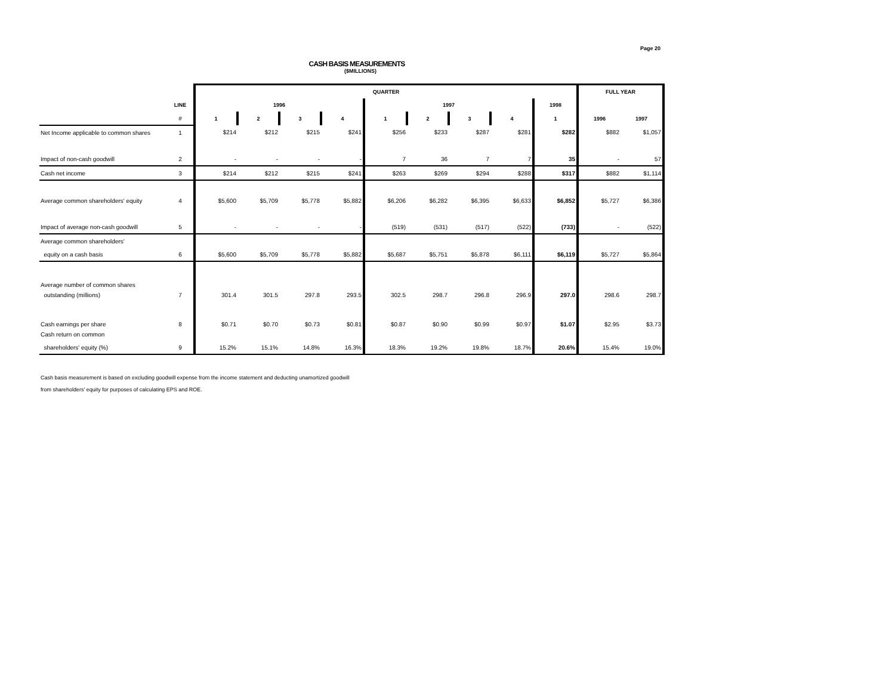Page 20
CASH BASIS MEASUREMENTS
($MILLIONS)
| | | QUARTER | | | | | | | | | FULL YEAR | |
| --- | --- | --- | --- | --- | --- | --- | --- | --- | --- | --- | --- | --- |
| | LINE | 1996 | | | | 1997 | | | | 1998 | | |
| | # | 1 | 2 | 3 | 4 | 1 | 2 | 3 | 4 | 1 | 1996 | 1997 |
| Net Income applicable to common shares | 1 | $214 | $212 | $215 | $241 | $256 | $233 | $287 | $281 | $282 | $882 | $1,057 |
| Impact of non-cash goodwill | 2 | - | - | - | - | 7 | 36 | 7 | 7 | 35 | - | 57 |
| Cash net income | 3 | $214 | $212 | $215 | $241 | $263 | $269 | $294 | $288 | $317 | $882 | $1,114 |
| Average common shareholders' equity | 4 | $5,600 | $5,709 | $5,778 | $5,882 | $6,206 | $6,282 | $6,395 | $6,633 | $6,852 | $5,727 | $6,386 |
| Impact of average non-cash goodwill | 5 | - | - | - | - | (519) | (531) | (517) | (522) | (733) | - | (522) |
| Average common shareholders' | | | | | | | | | | | | |
| equity on a cash basis | 6 | $5,600 | $5,709 | $5,778 | $5,882 | $5,687 | $5,751 | $5,878 | $6,111 | $6,119 | $5,727 | $5,864 |
| Average number of common shares | | | | | | | | | | | | |
| outstanding (millions) | 7 | 301.4 | 301.5 | 297.8 | 293.5 | 302.5 | 298.7 | 296.8 | 296.9 | 297.0 | 298.6 | 298.7 |
| Cash earnings per share | 8 | $0.71 | $0.70 | $0.73 | $0.81 | $0.87 | $0.90 | $0.99 | $0.97 | $1.07 | $2.95 | $3.73 |
| Cash return on common | | | | | | | | | | | | |
| shareholders' equity (%) | 9 | 15.2% | 15.1% | 14.8% | 16.3% | 18.3% | 19.2% | 19.8% | 18.7% | 20.6% | 15.4% | 19.0% |
Cash basis measurement is based on excluding goodwill expense from the income statement and deducting unamortized goodwill
from shareholders' equity for purposes of calculating EPS and ROE.